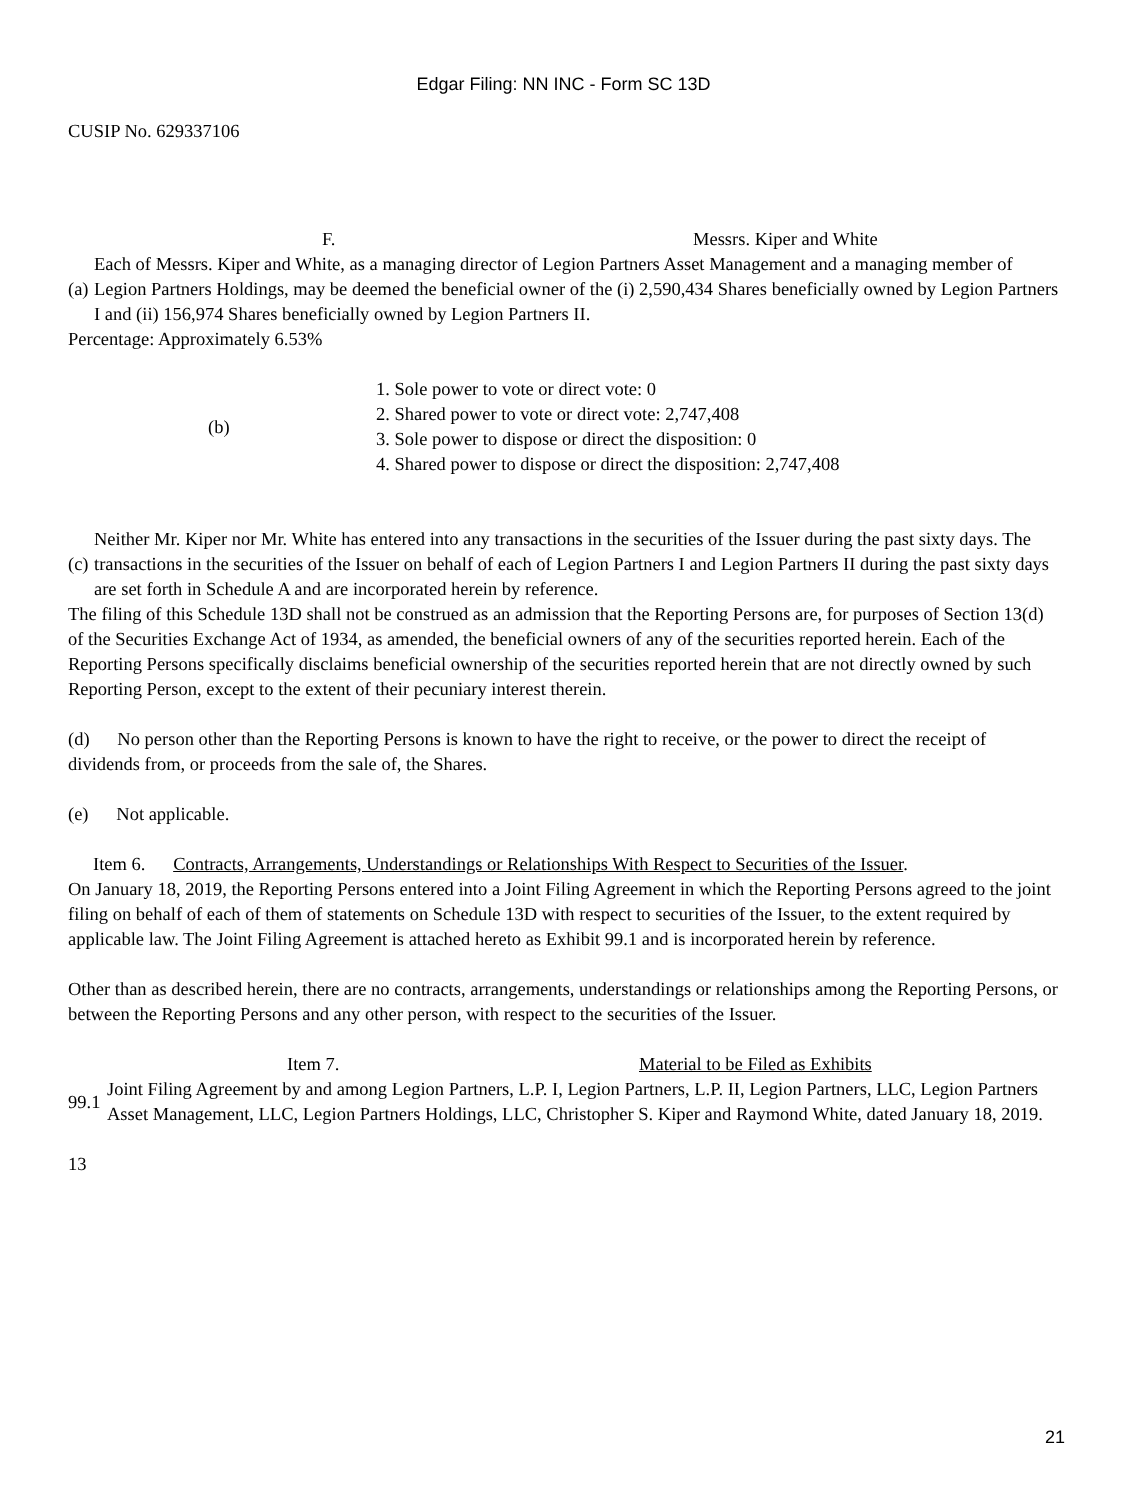Edgar Filing: NN INC - Form SC 13D
CUSIP No. 629337106
F. Messrs. Kiper and White
(a)
Each of Messrs. Kiper and White, as a managing director of Legion Partners Asset Management and a managing member of Legion Partners Holdings, may be deemed the beneficial owner of the (i) 2,590,434 Shares beneficially owned by Legion Partners I and (ii) 156,974 Shares beneficially owned by Legion Partners II.
Percentage: Approximately 6.53%
(b) 1. Sole power to vote or direct vote: 0
2. Shared power to vote or direct vote: 2,747,408
3. Sole power to dispose or direct the disposition: 0
4. Shared power to dispose or direct the disposition: 2,747,408
(c)
Neither Mr. Kiper nor Mr. White has entered into any transactions in the securities of the Issuer during the past sixty days. The transactions in the securities of the Issuer on behalf of each of Legion Partners I and Legion Partners II during the past sixty days are set forth in Schedule A and are incorporated herein by reference.
The filing of this Schedule 13D shall not be construed as an admission that the Reporting Persons are, for purposes of Section 13(d) of the Securities Exchange Act of 1934, as amended, the beneficial owners of any of the securities reported herein. Each of the Reporting Persons specifically disclaims beneficial ownership of the securities reported herein that are not directly owned by such Reporting Person, except to the extent of their pecuniary interest therein.
(d) No person other than the Reporting Persons is known to have the right to receive, or the power to direct the receipt of dividends from, or proceeds from the sale of, the Shares.
(e) Not applicable.
Item 6. Contracts, Arrangements, Understandings or Relationships With Respect to Securities of the Issuer.
On January 18, 2019, the Reporting Persons entered into a Joint Filing Agreement in which the Reporting Persons agreed to the joint filing on behalf of each of them of statements on Schedule 13D with respect to securities of the Issuer, to the extent required by applicable law. The Joint Filing Agreement is attached hereto as Exhibit 99.1 and is incorporated herein by reference.
Other than as described herein, there are no contracts, arrangements, understandings or relationships among the Reporting Persons, or between the Reporting Persons and any other person, with respect to the securities of the Issuer.
Item 7. Material to be Filed as Exhibits
99.1
Joint Filing Agreement by and among Legion Partners, L.P. I, Legion Partners, L.P. II, Legion Partners, LLC, Legion Partners Asset Management, LLC, Legion Partners Holdings, LLC, Christopher S. Kiper and Raymond White, dated January 18, 2019.
13
21